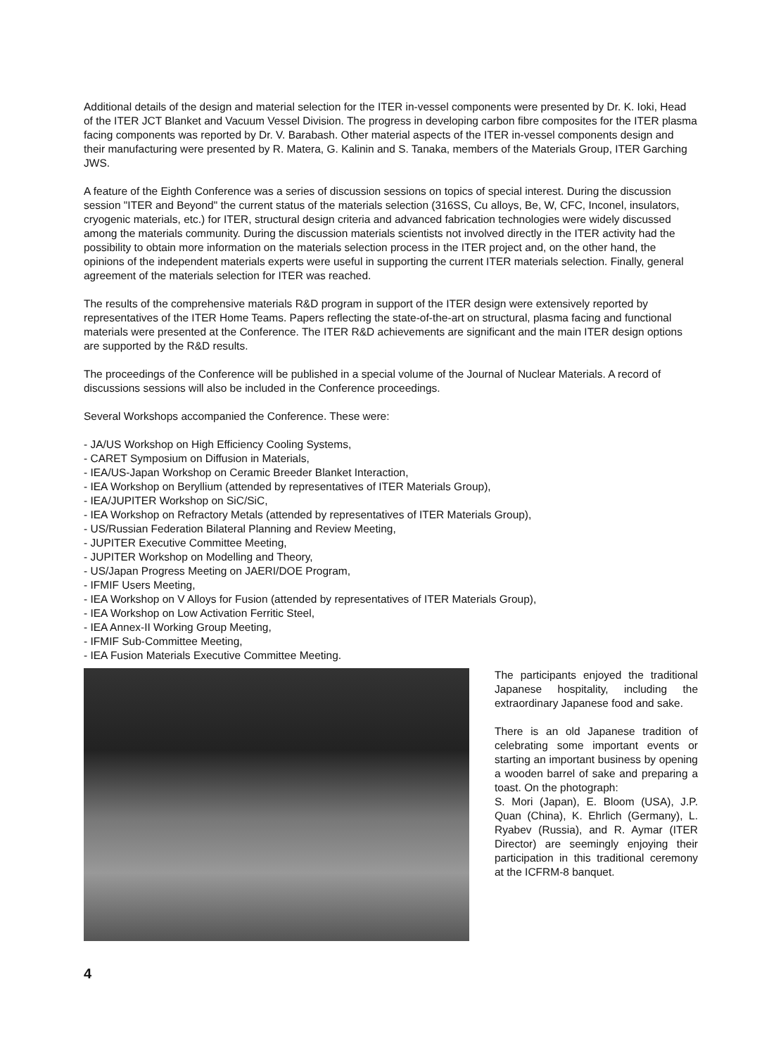Additional details of the design and material selection for the ITER in-vessel components were presented by Dr. K. Ioki, Head of the ITER JCT Blanket and Vacuum Vessel Division. The progress in developing carbon fibre composites for the ITER plasma facing components was reported by Dr. V. Barabash. Other material aspects of the ITER in-vessel components design and their manufacturing were presented by R. Matera, G. Kalinin and S. Tanaka, members of the Materials Group, ITER Garching JWS.
A feature of the Eighth Conference was a series of discussion sessions on topics of special interest. During the discussion session "ITER and Beyond" the current status of the materials selection (316SS, Cu alloys, Be, W, CFC, Inconel, insulators, cryogenic materials, etc.) for ITER, structural design criteria and advanced fabrication technologies were widely discussed among the materials community. During the discussion materials scientists not involved directly in the ITER activity had the possibility to obtain more information on the materials selection process in the ITER project and, on the other hand, the opinions of the independent materials experts were useful in supporting the current ITER materials selection. Finally, general agreement of the materials selection for ITER was reached.
The results of the comprehensive materials R&D program in support of the ITER design were extensively reported by representatives of the ITER Home Teams. Papers reflecting the state-of-the-art on structural, plasma facing and functional materials were presented at the Conference. The ITER R&D achievements are significant and the main ITER design options are supported by the R&D results.
The proceedings of the Conference will be published in a special volume of the Journal of Nuclear Materials. A record of discussions sessions will also be included in the Conference proceedings.
Several Workshops accompanied the Conference. These were:
- JA/US Workshop on High Efficiency Cooling Systems,
- CARET Symposium on Diffusion in Materials,
- IEA/US-Japan Workshop on Ceramic Breeder Blanket Interaction,
- IEA Workshop on Beryllium (attended by representatives of ITER Materials Group),
- IEA/JUPITER Workshop on SiC/SiC,
- IEA Workshop on Refractory Metals (attended by representatives of ITER Materials Group),
- US/Russian Federation Bilateral Planning and Review Meeting,
- JUPITER Executive Committee Meeting,
- JUPITER Workshop on Modelling and Theory,
- US/Japan Progress Meeting on JAERI/DOE Program,
- IFMIF Users Meeting,
- IEA Workshop on V Alloys for Fusion (attended by representatives of ITER Materials Group),
- IEA Workshop on Low Activation Ferritic Steel,
- IEA Annex-II Working Group Meeting,
- IFMIF Sub-Committee Meeting,
- IEA Fusion Materials Executive Committee Meeting.
The participants enjoyed the traditional Japanese hospitality, including the extraordinary Japanese food and sake.
There is an old Japanese tradition of celebrating some important events or starting an important business by opening a wooden barrel of sake and preparing a toast. On the photograph:
S. Mori (Japan), E. Bloom (USA), J.P. Quan (China), K. Ehrlich (Germany), L. Ryabev (Russia), and R. Aymar (ITER Director) are seemingly enjoying their participation in this traditional ceremony at the ICFRM-8 banquet.
4